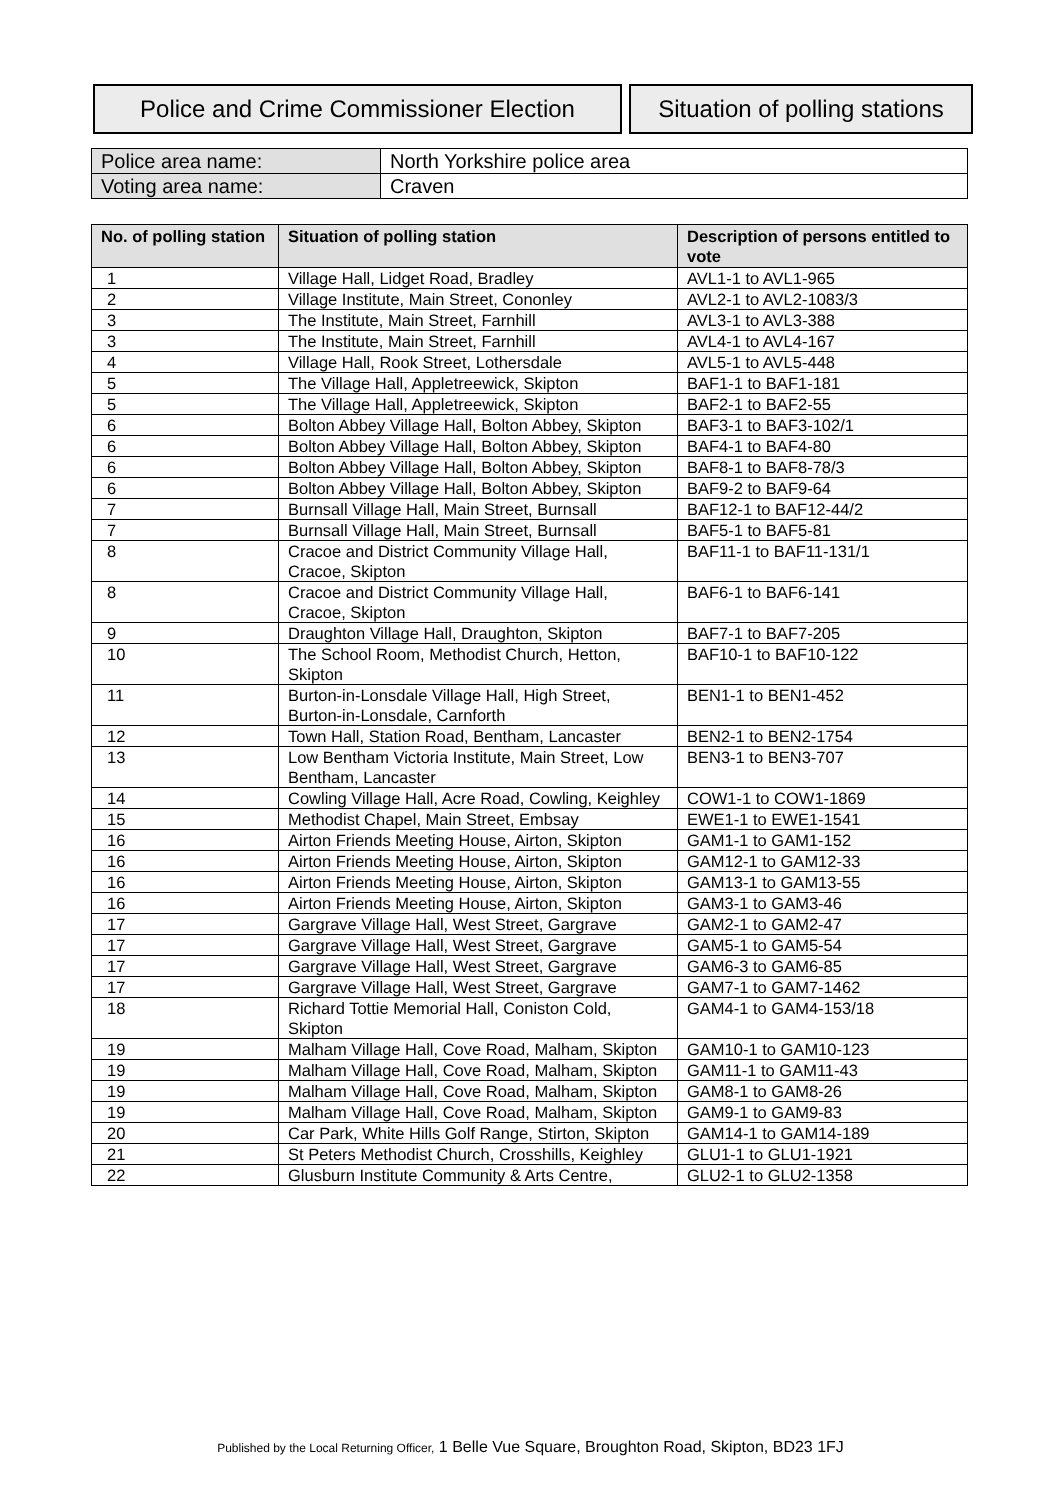Police and Crime Commissioner Election
Situation of polling stations
| Police area name: | North Yorkshire police area |
| Voting area name: | Craven |
| No. of polling station | Situation of polling station | Description of persons entitled to vote |
| --- | --- | --- |
| 1 | Village Hall, Lidget Road, Bradley | AVL1-1 to AVL1-965 |
| 2 | Village Institute, Main Street, Cononley | AVL2-1 to AVL2-1083/3 |
| 3 | The Institute, Main Street, Farnhill | AVL3-1 to AVL3-388 |
| 3 | The Institute, Main Street, Farnhill | AVL4-1 to AVL4-167 |
| 4 | Village Hall, Rook Street, Lothersdale | AVL5-1 to AVL5-448 |
| 5 | The Village Hall, Appletreewick, Skipton | BAF1-1 to BAF1-181 |
| 5 | The Village Hall, Appletreewick, Skipton | BAF2-1 to BAF2-55 |
| 6 | Bolton Abbey Village Hall, Bolton Abbey, Skipton | BAF3-1 to BAF3-102/1 |
| 6 | Bolton Abbey Village Hall, Bolton Abbey, Skipton | BAF4-1 to BAF4-80 |
| 6 | Bolton Abbey Village Hall, Bolton Abbey, Skipton | BAF8-1 to BAF8-78/3 |
| 6 | Bolton Abbey Village Hall, Bolton Abbey, Skipton | BAF9-2 to BAF9-64 |
| 7 | Burnsall Village Hall, Main Street, Burnsall | BAF12-1 to BAF12-44/2 |
| 7 | Burnsall Village Hall, Main Street, Burnsall | BAF5-1 to BAF5-81 |
| 8 | Cracoe and District Community Village Hall, Cracoe, Skipton | BAF11-1 to BAF11-131/1 |
| 8 | Cracoe and District Community Village Hall, Cracoe, Skipton | BAF6-1 to BAF6-141 |
| 9 | Draughton Village Hall, Draughton, Skipton | BAF7-1 to BAF7-205 |
| 10 | The School Room, Methodist Church, Hetton, Skipton | BAF10-1 to BAF10-122 |
| 11 | Burton-in-Lonsdale Village Hall, High Street, Burton-in-Lonsdale, Carnforth | BEN1-1 to BEN1-452 |
| 12 | Town Hall, Station Road, Bentham, Lancaster | BEN2-1 to BEN2-1754 |
| 13 | Low Bentham Victoria Institute, Main Street, Low Bentham, Lancaster | BEN3-1 to BEN3-707 |
| 14 | Cowling Village Hall, Acre Road, Cowling, Keighley | COW1-1 to COW1-1869 |
| 15 | Methodist Chapel, Main Street, Embsay | EWE1-1 to EWE1-1541 |
| 16 | Airton Friends Meeting House, Airton, Skipton | GAM1-1 to GAM1-152 |
| 16 | Airton Friends Meeting House, Airton, Skipton | GAM12-1 to GAM12-33 |
| 16 | Airton Friends Meeting House, Airton, Skipton | GAM13-1 to GAM13-55 |
| 16 | Airton Friends Meeting House, Airton, Skipton | GAM3-1 to GAM3-46 |
| 17 | Gargrave Village Hall, West Street, Gargrave | GAM2-1 to GAM2-47 |
| 17 | Gargrave Village Hall, West Street, Gargrave | GAM5-1 to GAM5-54 |
| 17 | Gargrave Village Hall, West Street, Gargrave | GAM6-3 to GAM6-85 |
| 17 | Gargrave Village Hall, West Street, Gargrave | GAM7-1 to GAM7-1462 |
| 18 | Richard Tottie Memorial Hall, Coniston Cold, Skipton | GAM4-1 to GAM4-153/18 |
| 19 | Malham Village Hall, Cove Road, Malham, Skipton | GAM10-1 to GAM10-123 |
| 19 | Malham Village Hall, Cove Road, Malham, Skipton | GAM11-1 to GAM11-43 |
| 19 | Malham Village Hall, Cove Road, Malham, Skipton | GAM8-1 to GAM8-26 |
| 19 | Malham Village Hall, Cove Road, Malham, Skipton | GAM9-1 to GAM9-83 |
| 20 | Car Park, White Hills Golf Range, Stirton, Skipton | GAM14-1 to GAM14-189 |
| 21 | St Peters Methodist Church, Crosshills, Keighley | GLU1-1 to GLU1-1921 |
| 22 | Glusburn Institute Community & Arts Centre, | GLU2-1 to GLU2-1358 |
Published by the Local Returning Officer, 1 Belle Vue Square, Broughton Road, Skipton, BD23 1FJ